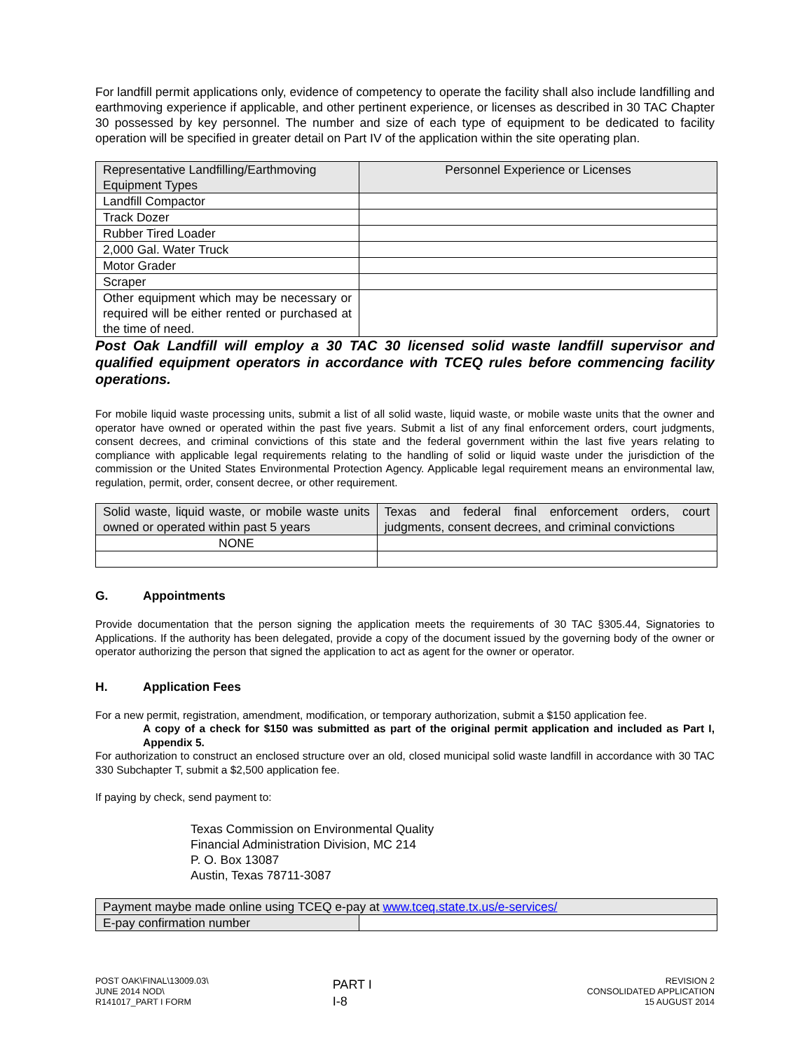For landfill permit applications only, evidence of competency to operate the facility shall also include landfilling and earthmoving experience if applicable, and other pertinent experience, or licenses as described in 30 TAC Chapter 30 possessed by key personnel. The number and size of each type of equipment to be dedicated to facility operation will be specified in greater detail on Part IV of the application within the site operating plan.
| Representative Landfilling/Earthmoving Equipment Types | Personnel Experience or Licenses |
| --- | --- |
| Landfill Compactor | |
| Track Dozer | |
| Rubber Tired Loader | |
| 2,000 Gal. Water Truck | |
| Motor Grader | |
| Scraper | |
| Other equipment which may be necessary or required will be either rented or purchased at the time of need. | |
Post Oak Landfill will employ a 30 TAC 30 licensed solid waste landfill supervisor and qualified equipment operators in accordance with TCEQ rules before commencing facility operations.
For mobile liquid waste processing units, submit a list of all solid waste, liquid waste, or mobile waste units that the owner and operator have owned or operated within the past five years. Submit a list of any final enforcement orders, court judgments, consent decrees, and criminal convictions of this state and the federal government within the last five years relating to compliance with applicable legal requirements relating to the handling of solid or liquid waste under the jurisdiction of the commission or the United States Environmental Protection Agency. Applicable legal requirement means an environmental law, regulation, permit, order, consent decree, or other requirement.
| Solid waste, liquid waste, or mobile waste units owned or operated within past 5 years | Texas and federal final enforcement orders, court judgments, consent decrees, and criminal convictions |
| --- | --- |
| NONE | |
G. Appointments
Provide documentation that the person signing the application meets the requirements of 30 TAC §305.44, Signatories to Applications. If the authority has been delegated, provide a copy of the document issued by the governing body of the owner or operator authorizing the person that signed the application to act as agent for the owner or operator.
H. Application Fees
For a new permit, registration, amendment, modification, or temporary authorization, submit a $150 application fee.
A copy of a check for $150 was submitted as part of the original permit application and included as Part I, Appendix 5.
For authorization to construct an enclosed structure over an old, closed municipal solid waste landfill in accordance with 30 TAC 330 Subchapter T, submit a $2,500 application fee.
If paying by check, send payment to:
Texas Commission on Environmental Quality
Financial Administration Division, MC 214
P. O. Box 13087
Austin, Texas 78711-3087
| Payment maybe made online using TCEQ e-pay at www.tceq.state.tx.us/e-services/ | |
| --- | --- |
| E-pay confirmation number | |
POST OAK\FINAL\13009.03\
JUNE 2014 NOD\
R141017_PART I FORM
PART I
I-8
REVISION 2
CONSOLIDATED APPLICATION
15 AUGUST 2014